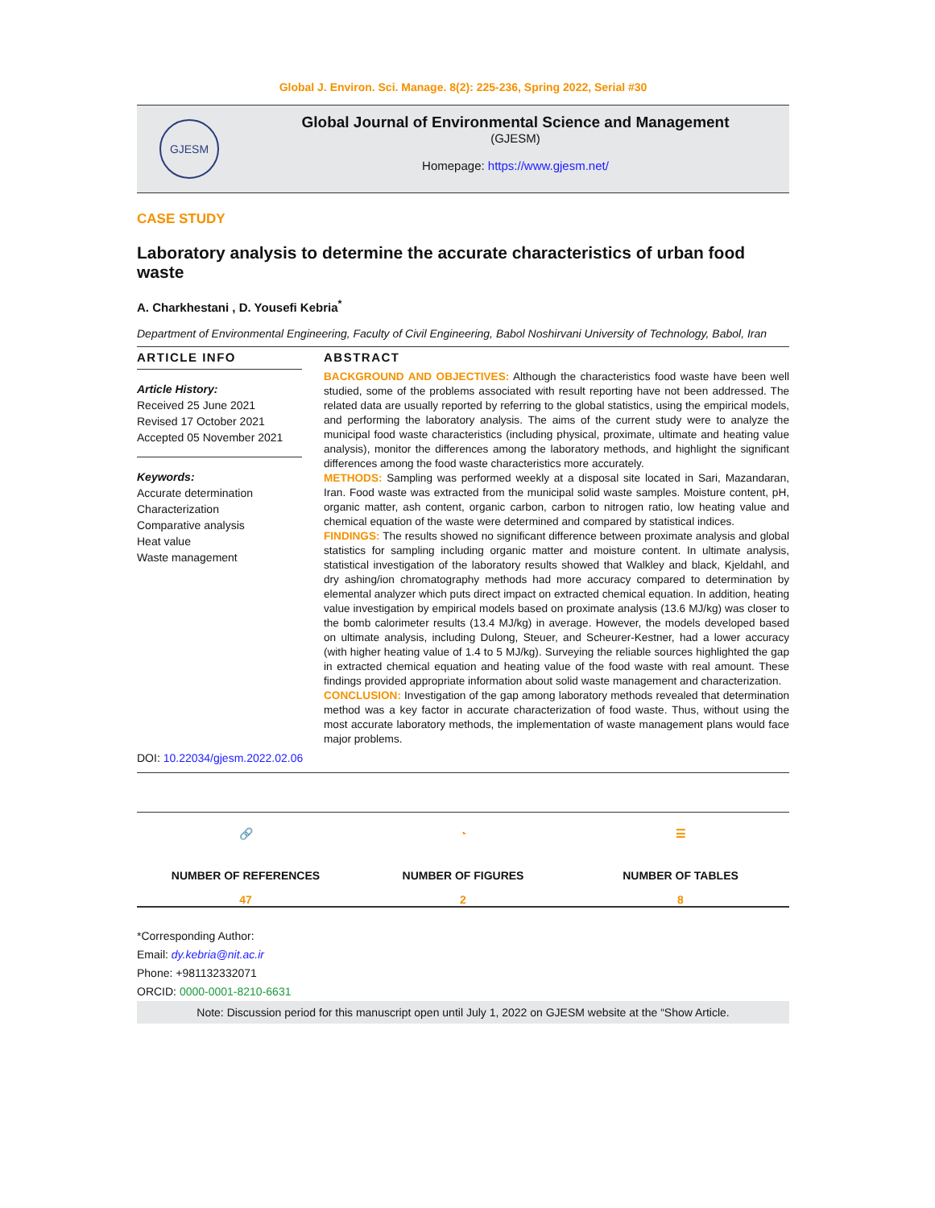Global J. Environ. Sci. Manage. 8(2): 225-236, Spring 2022, Serial #30
GJESM
Global Journal of Environmental Science and Management
(GJESM)
Homepage: https://www.gjesm.net/
CASE STUDY
Laboratory analysis to determine the accurate characteristics of urban food waste
A. Charkhestani , D. Yousefi Kebria<sup>*</sup>
Department of Environmental Engineering, Faculty of Civil Engineering, Babol Noshirvani University of Technology, Babol, Iran
ARTICLE INFO
Article History:
Received 25 June 2021
Revised 17 October 2021
Accepted 05 November 2021
Keywords:
Accurate determination
Characterization
Comparative analysis
Heat value
Waste management
ABSTRACT
BACKGROUND AND OBJECTIVES: Although the characteristics food waste have been well studied, some of the problems associated with result reporting have not been addressed. The related data are usually reported by referring to the global statistics, using the empirical models, and performing the laboratory analysis. The aims of the current study were to analyze the municipal food waste characteristics (including physical, proximate, ultimate and heating value analysis), monitor the differences among the laboratory methods, and highlight the significant differences among the food waste characteristics more accurately.
METHODS: Sampling was performed weekly at a disposal site located in Sari, Mazandaran, Iran. Food waste was extracted from the municipal solid waste samples. Moisture content, pH, organic matter, ash content, organic carbon, carbon to nitrogen ratio, low heating value and chemical equation of the waste were determined and compared by statistical indices.
FINDINGS: The results showed no significant difference between proximate analysis and global statistics for sampling including organic matter and moisture content. In ultimate analysis, statistical investigation of the laboratory results showed that Walkley and black, Kjeldahl, and dry ashing/ion chromatography methods had more accuracy compared to determination by elemental analyzer which puts direct impact on extracted chemical equation. In addition, heating value investigation by empirical models based on proximate analysis (13.6 MJ/kg) was closer to the bomb calorimeter results (13.4 MJ/kg) in average. However, the models developed based on ultimate analysis, including Dulong, Steuer, and Scheurer-Kestner, had a lower accuracy (with higher heating value of 1.4 to 5 MJ/kg). Surveying the reliable sources highlighted the gap in extracted chemical equation and heating value of the food waste with real amount. These findings provided appropriate information about solid waste management and characterization.
CONCLUSION: Investigation of the gap among laboratory methods revealed that determination method was a key factor in accurate characterization of food waste. Thus, without using the most accurate laboratory methods, the implementation of waste management plans would face major problems.
DOI: 10.22034/gjesm.2022.02.06
🔗
NUMBER OF REFERENCES
47
◔
NUMBER OF FIGURES
2
☰
NUMBER OF TABLES
8
*Corresponding Author:
Email: dy.kebria@nit.ac.ir
Phone: +981132332071
ORCID: 0000-0001-8210-6631
Note: Discussion period for this manuscript open until July 1, 2022 on GJESM website at the “Show Article.